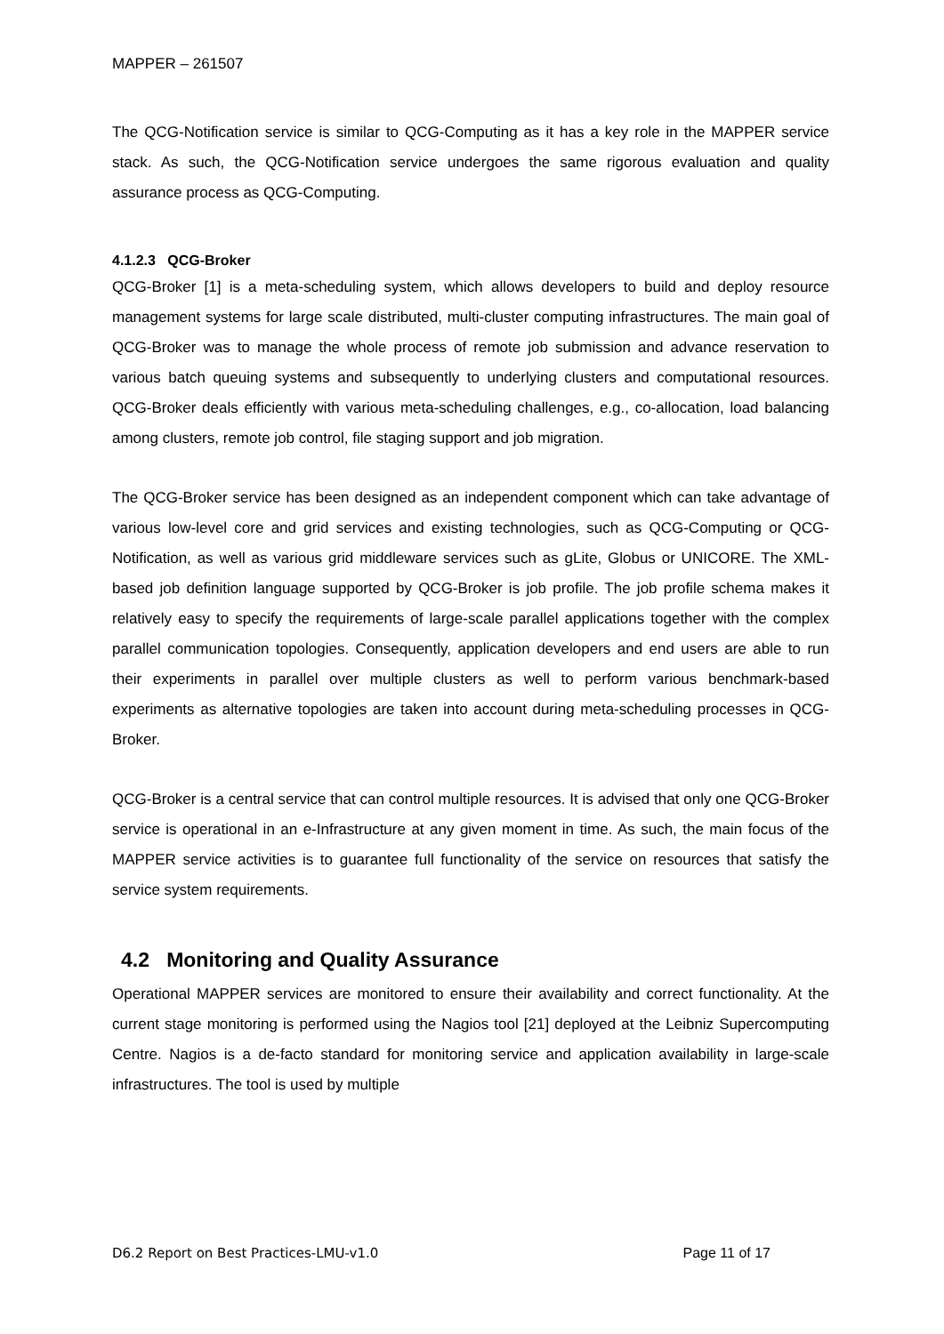MAPPER – 261507
The QCG-Notification service is similar to QCG-Computing as it has a key role in the MAPPER service stack. As such, the QCG-Notification service undergoes the same rigorous evaluation and quality assurance process as QCG-Computing.
4.1.2.3 QCG-Broker
QCG-Broker [1] is a meta-scheduling system, which allows developers to build and deploy resource management systems for large scale distributed, multi-cluster computing infrastructures. The main goal of QCG-Broker was to manage the whole process of remote job submission and advance reservation to various batch queuing systems and subsequently to underlying clusters and computational resources. QCG-Broker deals efficiently with various meta-scheduling challenges, e.g., co-allocation, load balancing among clusters, remote job control, file staging support and job migration.
The QCG-Broker service has been designed as an independent component which can take advantage of various low-level core and grid services and existing technologies, such as QCG-Computing or QCG-Notification, as well as various grid middleware services such as gLite, Globus or UNICORE. The XML-based job definition language supported by QCG-Broker is job profile. The job profile schema makes it relatively easy to specify the requirements of large-scale parallel applications together with the complex parallel communication topologies. Consequently, application developers and end users are able to run their experiments in parallel over multiple clusters as well to perform various benchmark-based experiments as alternative topologies are taken into account during meta-scheduling processes in QCG-Broker.
QCG-Broker is a central service that can control multiple resources. It is advised that only one QCG-Broker service is operational in an e-Infrastructure at any given moment in time. As such, the main focus of the MAPPER service activities is to guarantee full functionality of the service on resources that satisfy the service system requirements.
4.2 Monitoring and Quality Assurance
Operational MAPPER services are monitored to ensure their availability and correct functionality. At the current stage monitoring is performed using the Nagios tool [21] deployed at the Leibniz Supercomputing Centre. Nagios is a de-facto standard for monitoring service and application availability in large-scale infrastructures. The tool is used by multiple
D6.2 Report on Best Practices-LMU-v1.0 Page 11 of 17